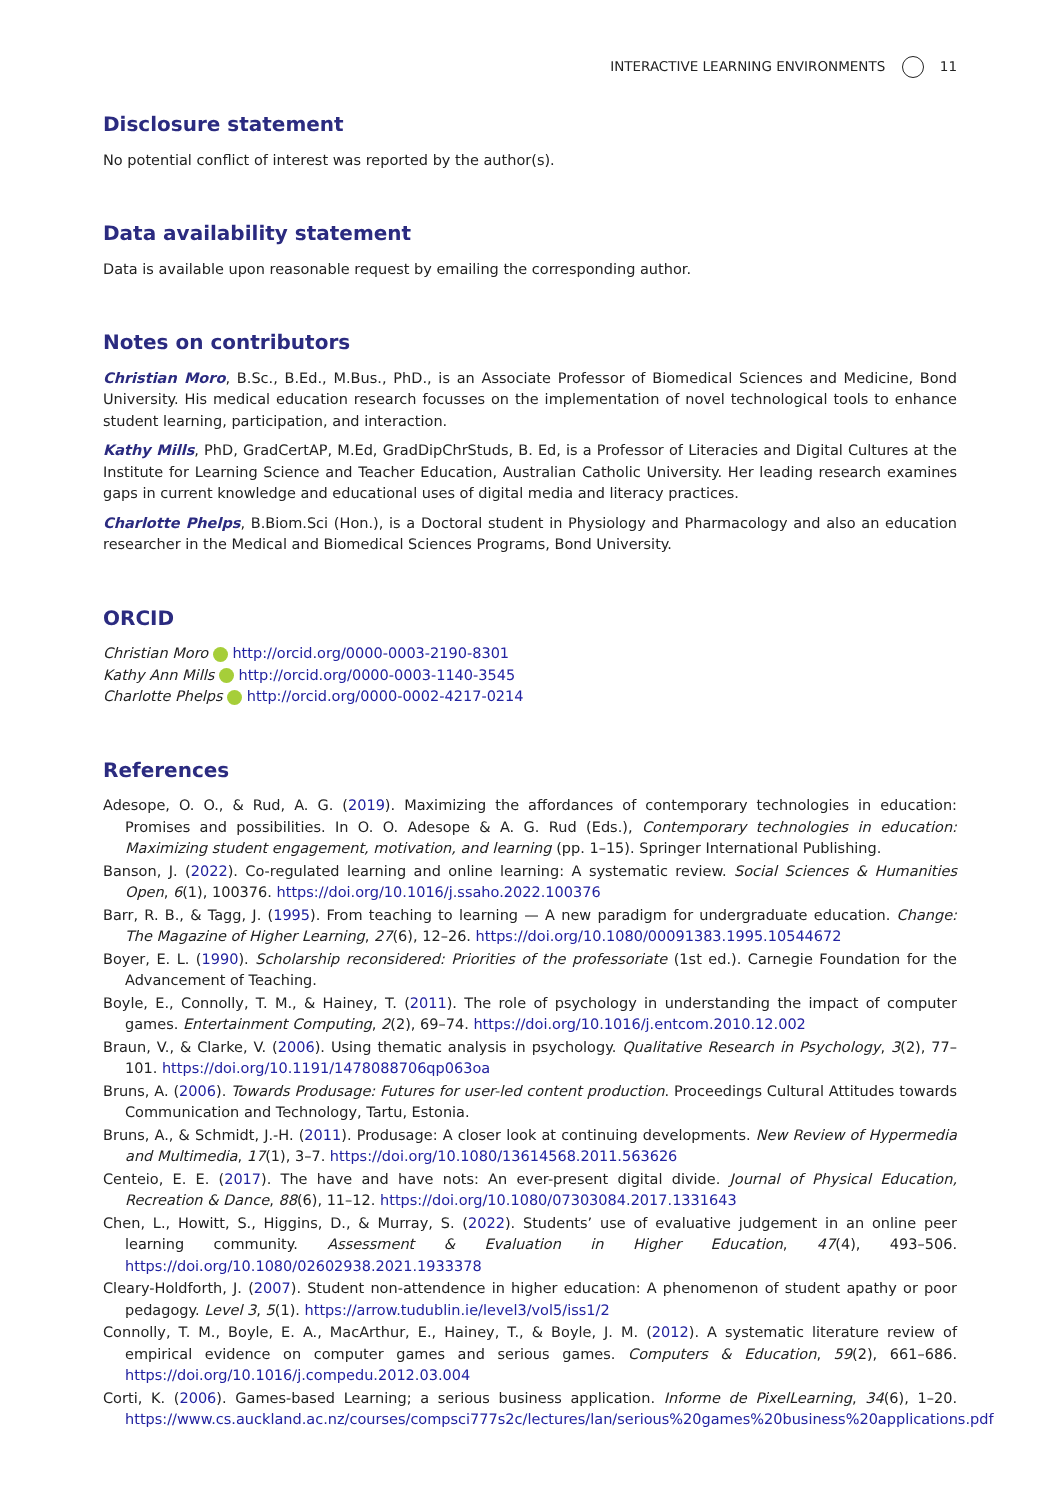INTERACTIVE LEARNING ENVIRONMENTS 11
Disclosure statement
No potential conflict of interest was reported by the author(s).
Data availability statement
Data is available upon reasonable request by emailing the corresponding author.
Notes on contributors
Christian Moro, B.Sc., B.Ed., M.Bus., PhD., is an Associate Professor of Biomedical Sciences and Medicine, Bond University. His medical education research focusses on the implementation of novel technological tools to enhance student learning, participation, and interaction.
Kathy Mills, PhD, GradCertAP, M.Ed, GradDipChrStuds, B. Ed, is a Professor of Literacies and Digital Cultures at the Institute for Learning Science and Teacher Education, Australian Catholic University. Her leading research examines gaps in current knowledge and educational uses of digital media and literacy practices.
Charlotte Phelps, B.Biom.Sci (Hon.), is a Doctoral student in Physiology and Pharmacology and also an education researcher in the Medical and Biomedical Sciences Programs, Bond University.
ORCID
Christian Moro http://orcid.org/0000-0003-2190-8301
Kathy Ann Mills http://orcid.org/0000-0003-1140-3545
Charlotte Phelps http://orcid.org/0000-0002-4217-0214
References
Adesope, O. O., & Rud, A. G. (2019). Maximizing the affordances of contemporary technologies in education: Promises and possibilities. In O. O. Adesope & A. G. Rud (Eds.), Contemporary technologies in education: Maximizing student engagement, motivation, and learning (pp. 1–15). Springer International Publishing.
Banson, J. (2022). Co-regulated learning and online learning: A systematic review. Social Sciences & Humanities Open, 6(1), 100376. https://doi.org/10.1016/j.ssaho.2022.100376
Barr, R. B., & Tagg, J. (1995). From teaching to learning — A new paradigm for undergraduate education. Change: The Magazine of Higher Learning, 27(6), 12–26. https://doi.org/10.1080/00091383.1995.10544672
Boyer, E. L. (1990). Scholarship reconsidered: Priorities of the professoriate (1st ed.). Carnegie Foundation for the Advancement of Teaching.
Boyle, E., Connolly, T. M., & Hainey, T. (2011). The role of psychology in understanding the impact of computer games. Entertainment Computing, 2(2), 69–74. https://doi.org/10.1016/j.entcom.2010.12.002
Braun, V., & Clarke, V. (2006). Using thematic analysis in psychology. Qualitative Research in Psychology, 3(2), 77–101. https://doi.org/10.1191/1478088706qp063oa
Bruns, A. (2006). Towards Produsage: Futures for user-led content production. Proceedings Cultural Attitudes towards Communication and Technology, Tartu, Estonia.
Bruns, A., & Schmidt, J.-H. (2011). Produsage: A closer look at continuing developments. New Review of Hypermedia and Multimedia, 17(1), 3–7. https://doi.org/10.1080/13614568.2011.563626
Centeio, E. E. (2017). The have and have nots: An ever-present digital divide. Journal of Physical Education, Recreation & Dance, 88(6), 11–12. https://doi.org/10.1080/07303084.2017.1331643
Chen, L., Howitt, S., Higgins, D., & Murray, S. (2022). Students’ use of evaluative judgement in an online peer learning community. Assessment & Evaluation in Higher Education, 47(4), 493–506. https://doi.org/10.1080/02602938.2021.1933378
Cleary-Holdforth, J. (2007). Student non-attendence in higher education: A phenomenon of student apathy or poor pedagogy. Level 3, 5(1). https://arrow.tudublin.ie/level3/vol5/iss1/2
Connolly, T. M., Boyle, E. A., MacArthur, E., Hainey, T., & Boyle, J. M. (2012). A systematic literature review of empirical evidence on computer games and serious games. Computers & Education, 59(2), 661–686. https://doi.org/10.1016/j.compedu.2012.03.004
Corti, K. (2006). Games-based Learning; a serious business application. Informe de PixelLearning, 34(6), 1–20. https://www.cs.auckland.ac.nz/courses/compsci777s2c/lectures/lan/serious%20games%20business%20applications.pdf